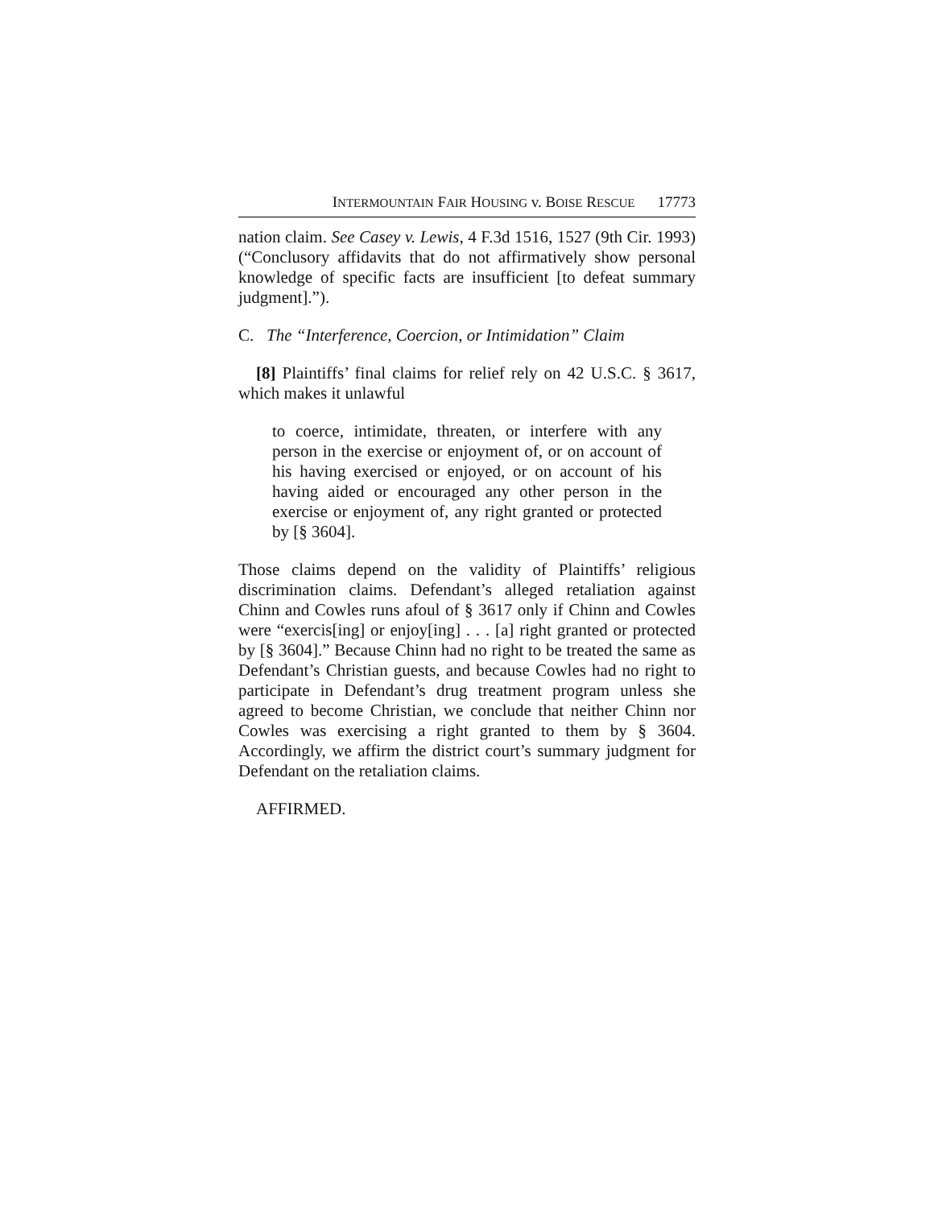INTERMOUNTAIN FAIR HOUSING v. BOISE RESCUE 17773
nation claim. See Casey v. Lewis, 4 F.3d 1516, 1527 (9th Cir. 1993) (“Conclusory affidavits that do not affirmatively show personal knowledge of specific facts are insufficient [to defeat summary judgment].”).
C. The “Interference, Coercion, or Intimidation” Claim
[8] Plaintiffs’ final claims for relief rely on 42 U.S.C. § 3617, which makes it unlawful
to coerce, intimidate, threaten, or interfere with any person in the exercise or enjoyment of, or on account of his having exercised or enjoyed, or on account of his having aided or encouraged any other person in the exercise or enjoyment of, any right granted or protected by [§ 3604].
Those claims depend on the validity of Plaintiffs’ religious discrimination claims. Defendant’s alleged retaliation against Chinn and Cowles runs afoul of § 3617 only if Chinn and Cowles were “exercis[ing] or enjoy[ing] . . . [a] right granted or protected by [§ 3604].” Because Chinn had no right to be treated the same as Defendant’s Christian guests, and because Cowles had no right to participate in Defendant’s drug treatment program unless she agreed to become Christian, we conclude that neither Chinn nor Cowles was exercising a right granted to them by § 3604. Accordingly, we affirm the district court’s summary judgment for Defendant on the retaliation claims.
AFFIRMED.